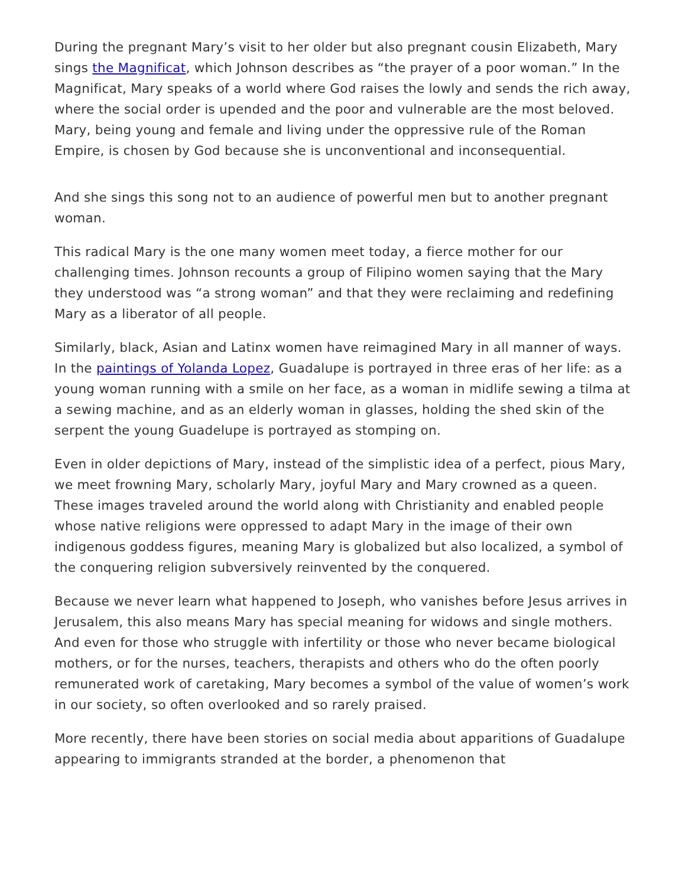During the pregnant Mary’s visit to her older but also pregnant cousin Elizabeth, Mary sings the Magnificat, which Johnson describes as “the prayer of a poor woman.” In the Magnificat, Mary speaks of a world where God raises the lowly and sends the rich away, where the social order is upended and the poor and vulnerable are the most beloved. Mary, being young and female and living under the oppressive rule of the Roman Empire, is chosen by God because she is unconventional and inconsequential.
And she sings this song not to an audience of powerful men but to another pregnant woman.
This radical Mary is the one many women meet today, a fierce mother for our challenging times. Johnson recounts a group of Filipino women saying that the Mary they understood was “a strong woman” and that they were reclaiming and redefining Mary as a liberator of all people.
Similarly, black, Asian and Latinx women have reimagined Mary in all manner of ways. In the paintings of Yolanda Lopez, Guadalupe is portrayed in three eras of her life: as a young woman running with a smile on her face, as a woman in midlife sewing a tilma at a sewing machine, and as an elderly woman in glasses, holding the shed skin of the serpent the young Guadelupe is portrayed as stomping on.
Even in older depictions of Mary, instead of the simplistic idea of a perfect, pious Mary, we meet frowning Mary, scholarly Mary, joyful Mary and Mary crowned as a queen. These images traveled around the world along with Christianity and enabled people whose native religions were oppressed to adapt Mary in the image of their own indigenous goddess figures, meaning Mary is globalized but also localized, a symbol of the conquering religion subversively reinvented by the conquered.
Because we never learn what happened to Joseph, who vanishes before Jesus arrives in Jerusalem, this also means Mary has special meaning for widows and single mothers. And even for those who struggle with infertility or those who never became biological mothers, or for the nurses, teachers, therapists and others who do the often poorly remunerated work of caretaking, Mary becomes a symbol of the value of women’s work in our society, so often overlooked and so rarely praised.
More recently, there have been stories on social media about apparitions of Guadalupe appearing to immigrants stranded at the border, a phenomenon that